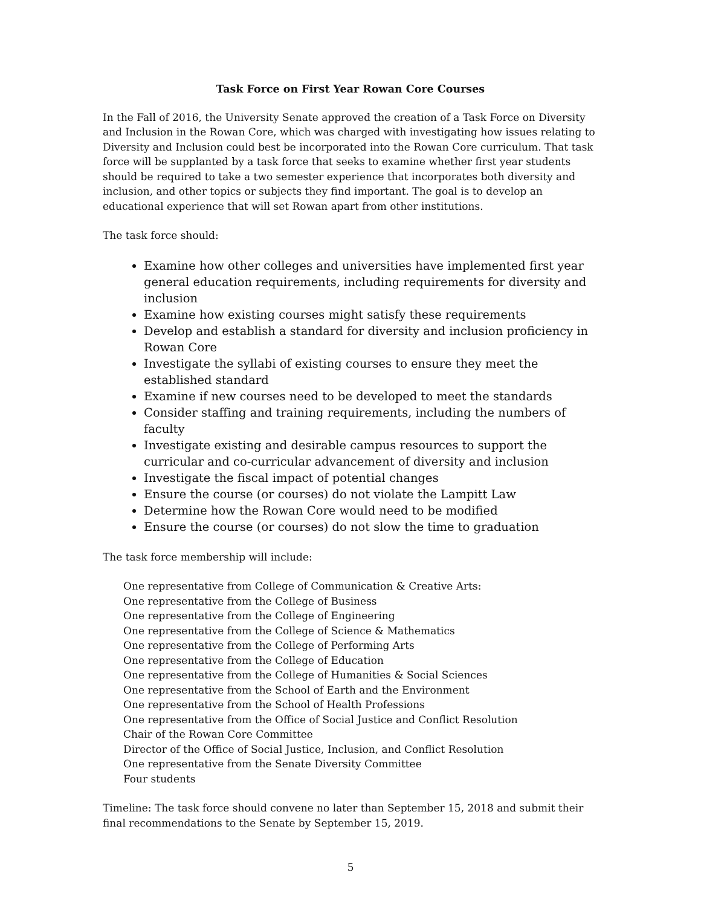Task Force on First Year Rowan Core Courses
In the Fall of 2016, the University Senate approved the creation of a Task Force on Diversity and Inclusion in the Rowan Core, which was charged with investigating how issues relating to Diversity and Inclusion could best be incorporated into the Rowan Core curriculum. That task force will be supplanted by a task force that seeks to examine whether first year students should be required to take a two semester experience that incorporates both diversity and inclusion, and other topics or subjects they find important. The goal is to develop an educational experience that will set Rowan apart from other institutions.
The task force should:
Examine how other colleges and universities have implemented first year general education requirements, including requirements for diversity and inclusion
Examine how existing courses might satisfy these requirements
Develop and establish a standard for diversity and inclusion proficiency in Rowan Core
Investigate the syllabi of existing courses to ensure they meet the established standard
Examine if new courses need to be developed to meet the standards
Consider staffing and training requirements, including the numbers of faculty
Investigate existing and desirable campus resources to support the curricular and co-curricular advancement of diversity and inclusion
Investigate the fiscal impact of potential changes
Ensure the course (or courses) do not violate the Lampitt Law
Determine how the Rowan Core would need to be modified
Ensure the course (or courses) do not slow the time to graduation
The task force membership will include:
One representative from College of Communication & Creative Arts:
One representative from the College of Business
One representative from the College of Engineering
One representative from the College of Science & Mathematics
One representative from the College of Performing Arts
One representative from the College of Education
One representative from the College of Humanities & Social Sciences
One representative from the School of Earth and the Environment
One representative from the School of Health Professions
One representative from the Office of Social Justice and Conflict Resolution
Chair of the Rowan Core Committee
Director of the Office of Social Justice, Inclusion, and Conflict Resolution
One representative from the Senate Diversity Committee
Four students
Timeline: The task force should convene no later than September 15, 2018 and submit their final recommendations to the Senate by September 15, 2019.
5